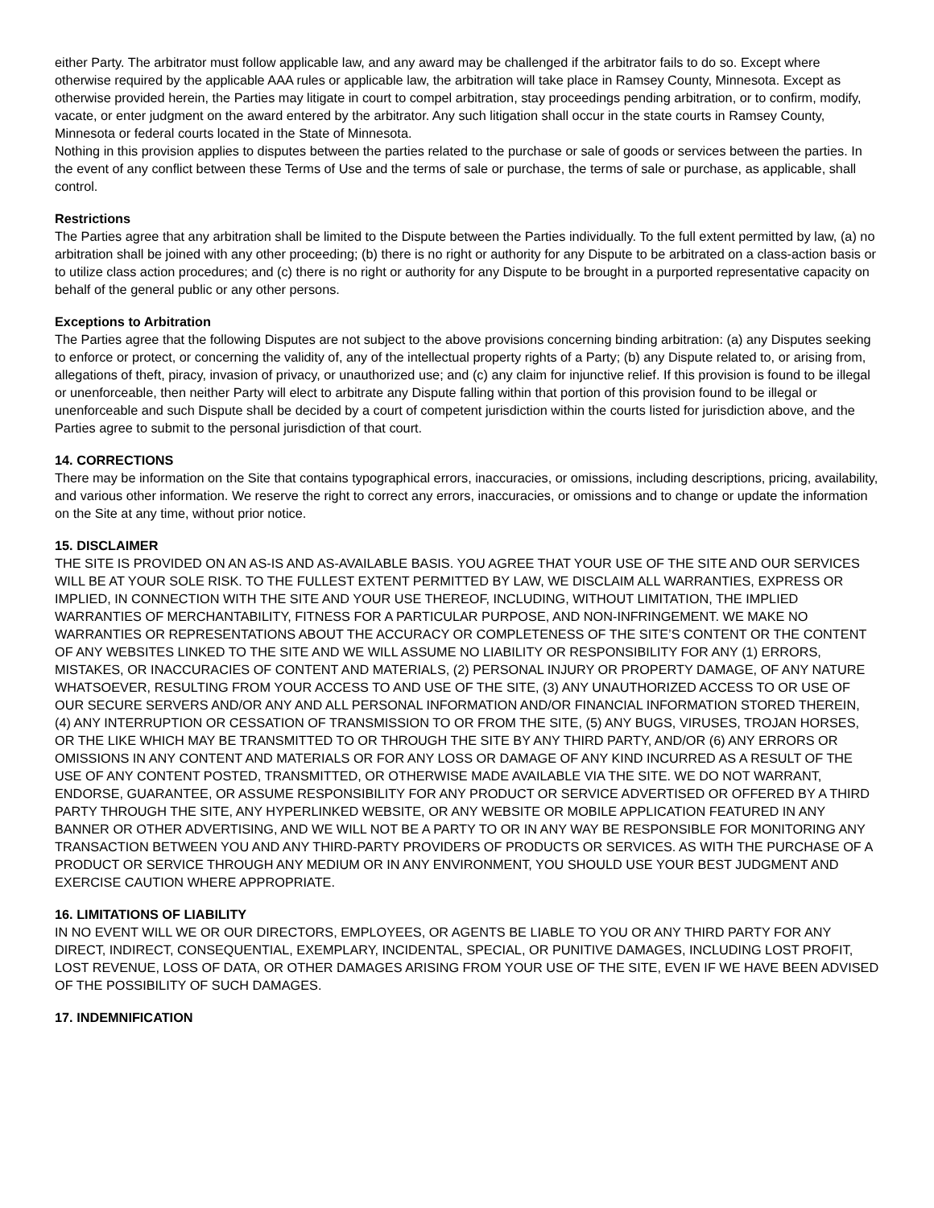either Party. The arbitrator must follow applicable law, and any award may be challenged if the arbitrator fails to do so. Except where otherwise required by the applicable AAA rules or applicable law, the arbitration will take place in Ramsey County, Minnesota. Except as otherwise provided herein, the Parties may litigate in court to compel arbitration, stay proceedings pending arbitration, or to confirm, modify, vacate, or enter judgment on the award entered by the arbitrator. Any such litigation shall occur in the state courts in Ramsey County, Minnesota or federal courts located in the State of Minnesota.
Nothing in this provision applies to disputes between the parties related to the purchase or sale of goods or services between the parties. In the event of any conflict between these Terms of Use and the terms of sale or purchase, the terms of sale or purchase, as applicable, shall control.
Restrictions
The Parties agree that any arbitration shall be limited to the Dispute between the Parties individually. To the full extent permitted by law, (a) no arbitration shall be joined with any other proceeding; (b) there is no right or authority for any Dispute to be arbitrated on a class-action basis or to utilize class action procedures; and (c) there is no right or authority for any Dispute to be brought in a purported representative capacity on behalf of the general public or any other persons.
Exceptions to Arbitration
The Parties agree that the following Disputes are not subject to the above provisions concerning binding arbitration: (a) any Disputes seeking to enforce or protect, or concerning the validity of, any of the intellectual property rights of a Party; (b) any Dispute related to, or arising from, allegations of theft, piracy, invasion of privacy, or unauthorized use; and (c) any claim for injunctive relief. If this provision is found to be illegal or unenforceable, then neither Party will elect to arbitrate any Dispute falling within that portion of this provision found to be illegal or unenforceable and such Dispute shall be decided by a court of competent jurisdiction within the courts listed for jurisdiction above, and the Parties agree to submit to the personal jurisdiction of that court.
14. CORRECTIONS
There may be information on the Site that contains typographical errors, inaccuracies, or omissions, including descriptions, pricing, availability, and various other information. We reserve the right to correct any errors, inaccuracies, or omissions and to change or update the information on the Site at any time, without prior notice.
15. DISCLAIMER
THE SITE IS PROVIDED ON AN AS-IS AND AS-AVAILABLE BASIS. YOU AGREE THAT YOUR USE OF THE SITE AND OUR SERVICES WILL BE AT YOUR SOLE RISK. TO THE FULLEST EXTENT PERMITTED BY LAW, WE DISCLAIM ALL WARRANTIES, EXPRESS OR IMPLIED, IN CONNECTION WITH THE SITE AND YOUR USE THEREOF, INCLUDING, WITHOUT LIMITATION, THE IMPLIED WARRANTIES OF MERCHANTABILITY, FITNESS FOR A PARTICULAR PURPOSE, AND NON-INFRINGEMENT. WE MAKE NO WARRANTIES OR REPRESENTATIONS ABOUT THE ACCURACY OR COMPLETENESS OF THE SITE’S CONTENT OR THE CONTENT OF ANY WEBSITES LINKED TO THE SITE AND WE WILL ASSUME NO LIABILITY OR RESPONSIBILITY FOR ANY (1) ERRORS, MISTAKES, OR INACCURACIES OF CONTENT AND MATERIALS, (2) PERSONAL INJURY OR PROPERTY DAMAGE, OF ANY NATURE WHATSOEVER, RESULTING FROM YOUR ACCESS TO AND USE OF THE SITE, (3) ANY UNAUTHORIZED ACCESS TO OR USE OF OUR SECURE SERVERS AND/OR ANY AND ALL PERSONAL INFORMATION AND/OR FINANCIAL INFORMATION STORED THEREIN, (4) ANY INTERRUPTION OR CESSATION OF TRANSMISSION TO OR FROM THE SITE, (5) ANY BUGS, VIRUSES, TROJAN HORSES, OR THE LIKE WHICH MAY BE TRANSMITTED TO OR THROUGH THE SITE BY ANY THIRD PARTY, AND/OR (6) ANY ERRORS OR OMISSIONS IN ANY CONTENT AND MATERIALS OR FOR ANY LOSS OR DAMAGE OF ANY KIND INCURRED AS A RESULT OF THE USE OF ANY CONTENT POSTED, TRANSMITTED, OR OTHERWISE MADE AVAILABLE VIA THE SITE. WE DO NOT WARRANT, ENDORSE, GUARANTEE, OR ASSUME RESPONSIBILITY FOR ANY PRODUCT OR SERVICE ADVERTISED OR OFFERED BY A THIRD PARTY THROUGH THE SITE, ANY HYPERLINKED WEBSITE, OR ANY WEBSITE OR MOBILE APPLICATION FEATURED IN ANY BANNER OR OTHER ADVERTISING, AND WE WILL NOT BE A PARTY TO OR IN ANY WAY BE RESPONSIBLE FOR MONITORING ANY TRANSACTION BETWEEN YOU AND ANY THIRD-PARTY PROVIDERS OF PRODUCTS OR SERVICES. AS WITH THE PURCHASE OF A PRODUCT OR SERVICE THROUGH ANY MEDIUM OR IN ANY ENVIRONMENT, YOU SHOULD USE YOUR BEST JUDGMENT AND EXERCISE CAUTION WHERE APPROPRIATE.
16. LIMITATIONS OF LIABILITY
IN NO EVENT WILL WE OR OUR DIRECTORS, EMPLOYEES, OR AGENTS BE LIABLE TO YOU OR ANY THIRD PARTY FOR ANY DIRECT, INDIRECT, CONSEQUENTIAL, EXEMPLARY, INCIDENTAL, SPECIAL, OR PUNITIVE DAMAGES, INCLUDING LOST PROFIT, LOST REVENUE, LOSS OF DATA, OR OTHER DAMAGES ARISING FROM YOUR USE OF THE SITE, EVEN IF WE HAVE BEEN ADVISED OF THE POSSIBILITY OF SUCH DAMAGES.
17. INDEMNIFICATION